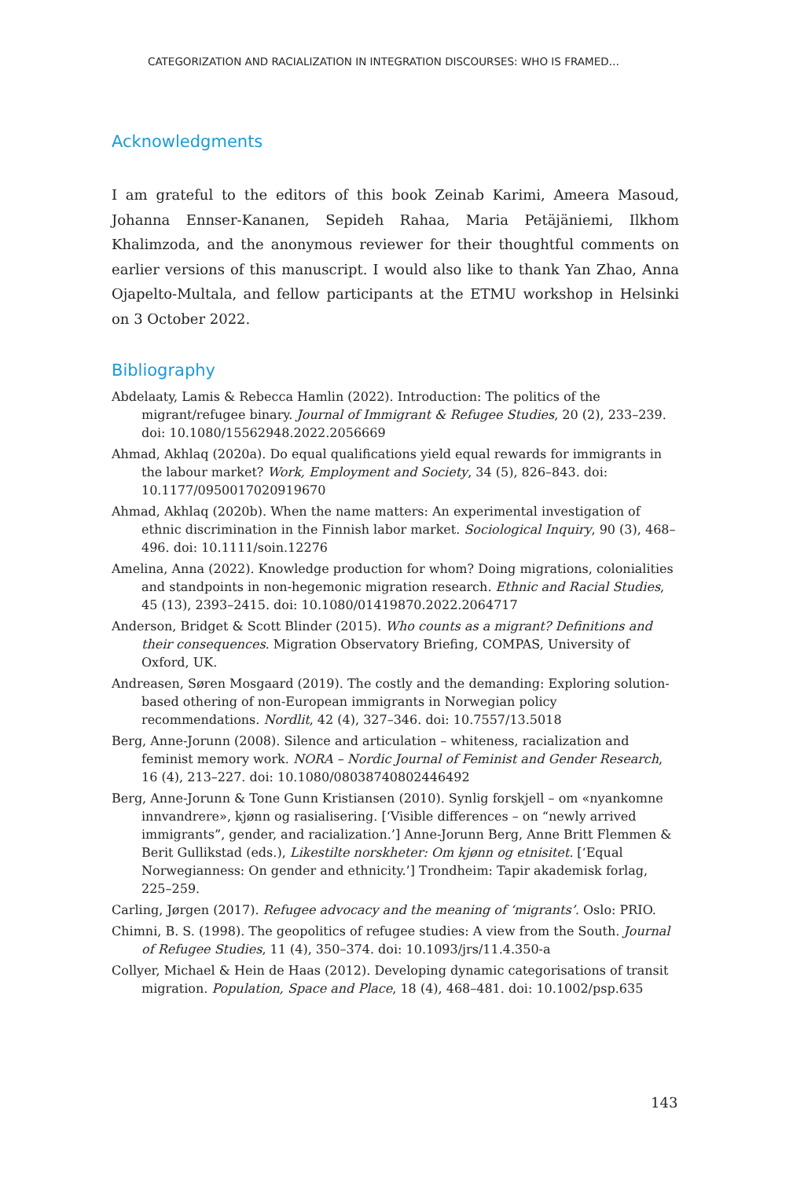CATEGORIZATION AND RACIALIZATION IN INTEGRATION DISCOURSES: WHO IS FRAMED…
Acknowledgments
I am grateful to the editors of this book Zeinab Karimi, Ameera Masoud, Johanna Ennser-Kananen, Sepideh Rahaa, Maria Petäjäniemi, Ilkhom Khalimzoda, and the anonymous reviewer for their thoughtful comments on earlier versions of this manuscript. I would also like to thank Yan Zhao, Anna Ojapelto-Multala, and fellow participants at the ETMU workshop in Helsinki on 3 October 2022.
Bibliography
Abdelaaty, Lamis & Rebecca Hamlin (2022). Introduction: The politics of the migrant/refugee binary. Journal of Immigrant & Refugee Studies, 20 (2), 233–239. doi: 10.1080/15562948.2022.2056669
Ahmad, Akhlaq (2020a). Do equal qualifications yield equal rewards for immigrants in the labour market? Work, Employment and Society, 34 (5), 826–843. doi: 10.1177/0950017020919670
Ahmad, Akhlaq (2020b). When the name matters: An experimental investigation of ethnic discrimination in the Finnish labor market. Sociological Inquiry, 90 (3), 468–496. doi: 10.1111/soin.12276
Amelina, Anna (2022). Knowledge production for whom? Doing migrations, colonialities and standpoints in non-hegemonic migration research. Ethnic and Racial Studies, 45 (13), 2393–2415. doi: 10.1080/01419870.2022.2064717
Anderson, Bridget & Scott Blinder (2015). Who counts as a migrant? Definitions and their consequences. Migration Observatory Briefing, COMPAS, University of Oxford, UK.
Andreasen, Søren Mosgaard (2019). The costly and the demanding: Exploring solution-based othering of non-European immigrants in Norwegian policy recommendations. Nordlit, 42 (4), 327–346. doi: 10.7557/13.5018
Berg, Anne-Jorunn (2008). Silence and articulation – whiteness, racialization and feminist memory work. NORA – Nordic Journal of Feminist and Gender Research, 16 (4), 213–227. doi: 10.1080/08038740802446492
Berg, Anne-Jorunn & Tone Gunn Kristiansen (2010). Synlig forskjell – om «nyankomne innvandrere», kjønn og rasialisering. [‘Visible differences – on “newly arrived immigrants”, gender, and racialization.’] Anne-Jorunn Berg, Anne Britt Flemmen & Berit Gullikstad (eds.), Likestilte norskheter: Om kjønn og etnisitet. [‘Equal Norwegianness: On gender and ethnicity.’] Trondheim: Tapir akademisk forlag, 225–259.
Carling, Jørgen (2017). Refugee advocacy and the meaning of ‘migrants’. Oslo: PRIO.
Chimni, B. S. (1998). The geopolitics of refugee studies: A view from the South. Journal of Refugee Studies, 11 (4), 350–374. doi: 10.1093/jrs/11.4.350-a
Collyer, Michael & Hein de Haas (2012). Developing dynamic categorisations of transit migration. Population, Space and Place, 18 (4), 468–481. doi: 10.1002/psp.635
143